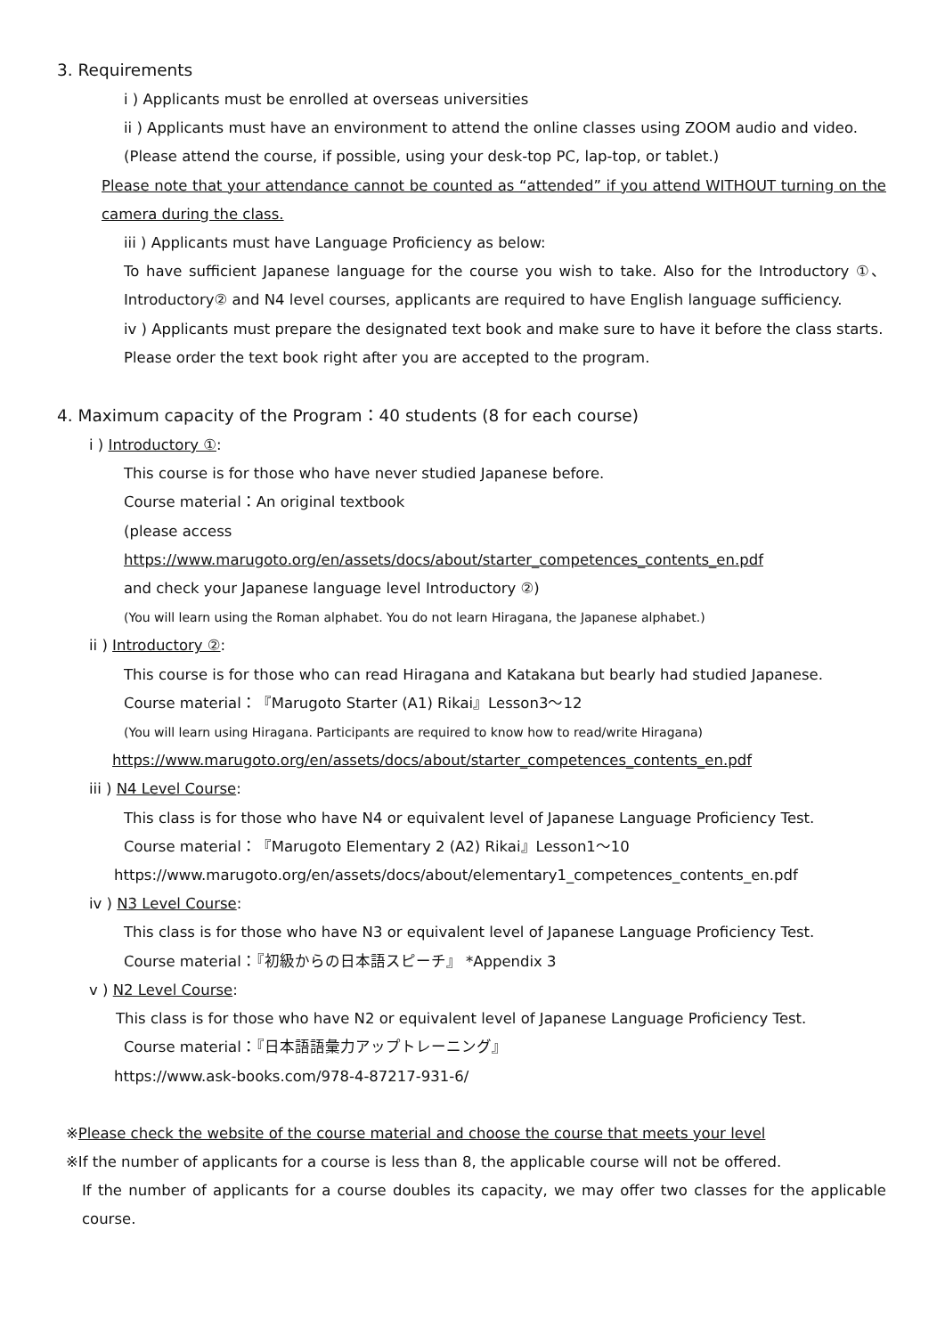3. Requirements
i ) Applicants must be enrolled at overseas universities
ii ) Applicants must have an environment to attend the online classes using ZOOM audio and video.
(Please attend the course, if possible, using your desk-top PC, lap-top, or tablet.)
Please note that your attendance cannot be counted as “attended” if you attend WITHOUT turning on the camera during the class.
iii ) Applicants must have Language Proficiency as below:
To have sufficient Japanese language for the course you wish to take. Also for the Introductory ①、Introductory② and N4 level courses, applicants are required to have English language sufficiency.
iv ) Applicants must prepare the designated text book and make sure to have it before the class starts. Please order the text book right after you are accepted to the program.
4. Maximum capacity of the Program：40 students (8 for each course)
i ) Introductory ①:
This course is for those who have never studied Japanese before.
Course material：An original textbook
(please access
https://www.marugoto.org/en/assets/docs/about/starter_competences_contents_en.pdf
and check your Japanese language level Introductory ②)
(You will learn using the Roman alphabet. You do not learn Hiragana, the Japanese alphabet.)
ii ) Introductory ②:
This course is for those who can read Hiragana and Katakana but bearly had studied Japanese.
Course material：『Marugoto Starter (A1) Rikai』Lesson3～12
(You will learn using Hiragana. Participants are required to know how to read/write Hiragana)
https://www.marugoto.org/en/assets/docs/about/starter_competences_contents_en.pdf
iii ) N4 Level Course:
This class is for those who have N4 or equivalent level of Japanese Language Proficiency Test.
Course material：『Marugoto Elementary 2 (A2) Rikai』Lesson1～10
https://www.marugoto.org/en/assets/docs/about/elementary1_competences_contents_en.pdf
iv ) N3 Level Course:
This class is for those who have N3 or equivalent level of Japanese Language Proficiency Test.
Course material：『初級からの日本語スピーチ』 *Appendix 3
v ) N2 Level Course:
This class is for those who have N2 or equivalent level of Japanese Language Proficiency Test.
Course material：『日本語語彙力アップトレーニング』
https://www.ask-books.com/978-4-87217-931-6/
※Please check the website of the course material and choose the course that meets your level
※If the number of applicants for a course is less than 8, the applicable course will not be offered.
If the number of applicants for a course doubles its capacity, we may offer two classes for the applicable course.